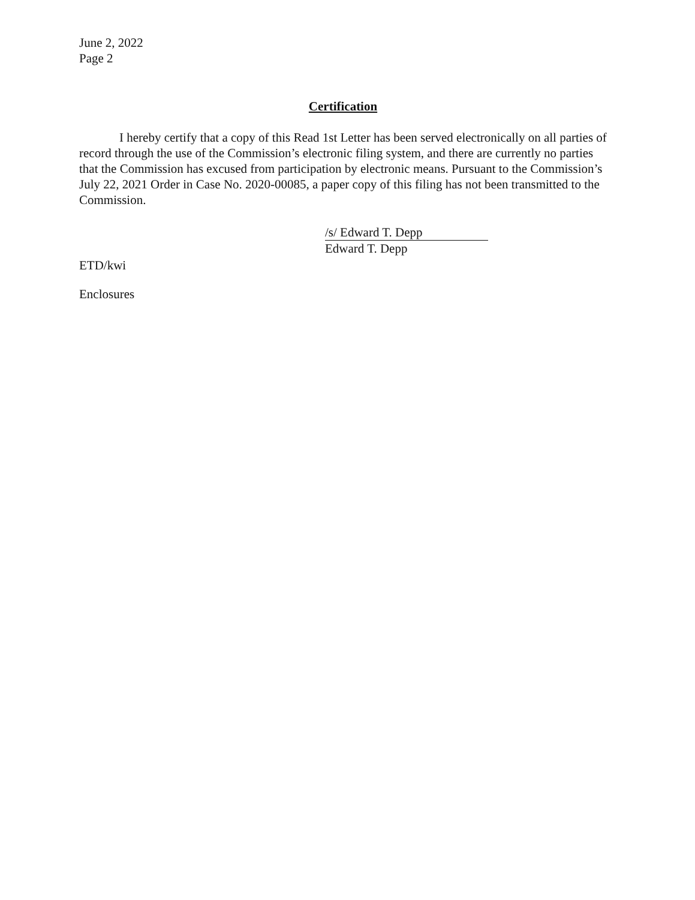June 2, 2022
Page 2
Certification
I hereby certify that a copy of this Read 1st Letter has been served electronically on all parties of record through the use of the Commission’s electronic filing system, and there are currently no parties that the Commission has excused from participation by electronic means. Pursuant to the Commission’s July 22, 2021 Order in Case No. 2020-00085, a paper copy of this filing has not been transmitted to the Commission.
/s/ Edward T. Depp
Edward T. Depp
ETD/kwi
Enclosures